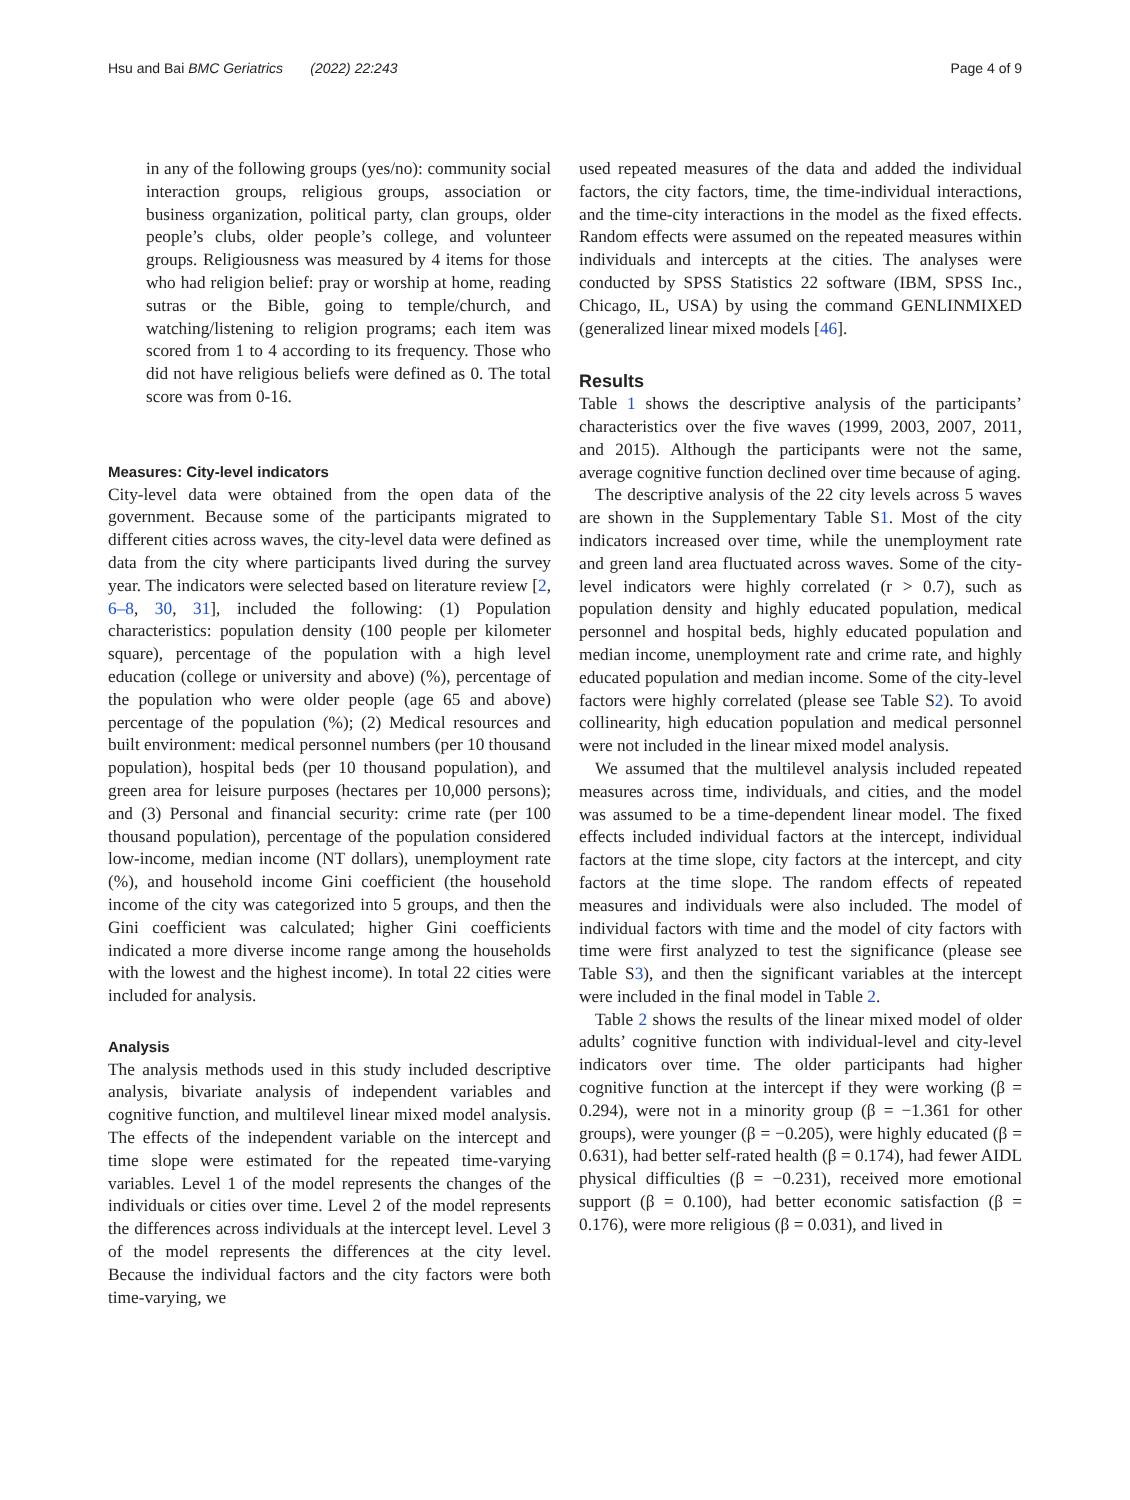Hsu and Bai BMC Geriatrics (2022) 22:243 Page 4 of 9
in any of the following groups (yes/no): community social interaction groups, religious groups, association or business organization, political party, clan groups, older people’s clubs, older people’s college, and volunteer groups. Religiousness was measured by 4 items for those who had religion belief: pray or worship at home, reading sutras or the Bible, going to temple/church, and watching/listening to religion programs; each item was scored from 1 to 4 according to its frequency. Those who did not have religious beliefs were defined as 0. The total score was from 0-16.
Measures: City-level indicators
City-level data were obtained from the open data of the government. Because some of the participants migrated to different cities across waves, the city-level data were defined as data from the city where participants lived during the survey year. The indicators were selected based on literature review [2, 6–8, 30, 31], included the following: (1) Population characteristics: population density (100 people per kilometer square), percentage of the population with a high level education (college or university and above) (%), percentage of the population who were older people (age 65 and above) percentage of the population (%); (2) Medical resources and built environment: medical personnel numbers (per 10 thousand population), hospital beds (per 10 thousand population), and green area for leisure purposes (hectares per 10,000 persons); and (3) Personal and financial security: crime rate (per 100 thousand population), percentage of the population considered low-income, median income (NT dollars), unemployment rate (%), and household income Gini coefficient (the household income of the city was categorized into 5 groups, and then the Gini coefficient was calculated; higher Gini coefficients indicated a more diverse income range among the households with the lowest and the highest income). In total 22 cities were included for analysis.
Analysis
The analysis methods used in this study included descriptive analysis, bivariate analysis of independent variables and cognitive function, and multilevel linear mixed model analysis. The effects of the independent variable on the intercept and time slope were estimated for the repeated time-varying variables. Level 1 of the model represents the changes of the individuals or cities over time. Level 2 of the model represents the differences across individuals at the intercept level. Level 3 of the model represents the differences at the city level. Because the individual factors and the city factors were both time-varying, we
used repeated measures of the data and added the individual factors, the city factors, time, the time-individual interactions, and the time-city interactions in the model as the fixed effects. Random effects were assumed on the repeated measures within individuals and intercepts at the cities. The analyses were conducted by SPSS Statistics 22 software (IBM, SPSS Inc., Chicago, IL, USA) by using the command GENLINMIXED (generalized linear mixed models [46].
Results
Table 1 shows the descriptive analysis of the participants’ characteristics over the five waves (1999, 2003, 2007, 2011, and 2015). Although the participants were not the same, average cognitive function declined over time because of aging.
The descriptive analysis of the 22 city levels across 5 waves are shown in the Supplementary Table S1. Most of the city indicators increased over time, while the unemployment rate and green land area fluctuated across waves. Some of the city-level indicators were highly correlated (r > 0.7), such as population density and highly educated population, medical personnel and hospital beds, highly educated population and median income, unemployment rate and crime rate, and highly educated population and median income. Some of the city-level factors were highly correlated (please see Table S2). To avoid collinearity, high education population and medical personnel were not included in the linear mixed model analysis.
We assumed that the multilevel analysis included repeated measures across time, individuals, and cities, and the model was assumed to be a time-dependent linear model. The fixed effects included individual factors at the intercept, individual factors at the time slope, city factors at the intercept, and city factors at the time slope. The random effects of repeated measures and individuals were also included. The model of individual factors with time and the model of city factors with time were first analyzed to test the significance (please see Table S3), and then the significant variables at the intercept were included in the final model in Table 2.
Table 2 shows the results of the linear mixed model of older adults’ cognitive function with individual-level and city-level indicators over time. The older participants had higher cognitive function at the intercept if they were working (β = 0.294), were not in a minority group (β = −1.361 for other groups), were younger (β = −0.205), were highly educated (β = 0.631), had better self-rated health (β = 0.174), had fewer AIDL physical difficulties (β = −0.231), received more emotional support (β = 0.100), had better economic satisfaction (β = 0.176), were more religious (β = 0.031), and lived in